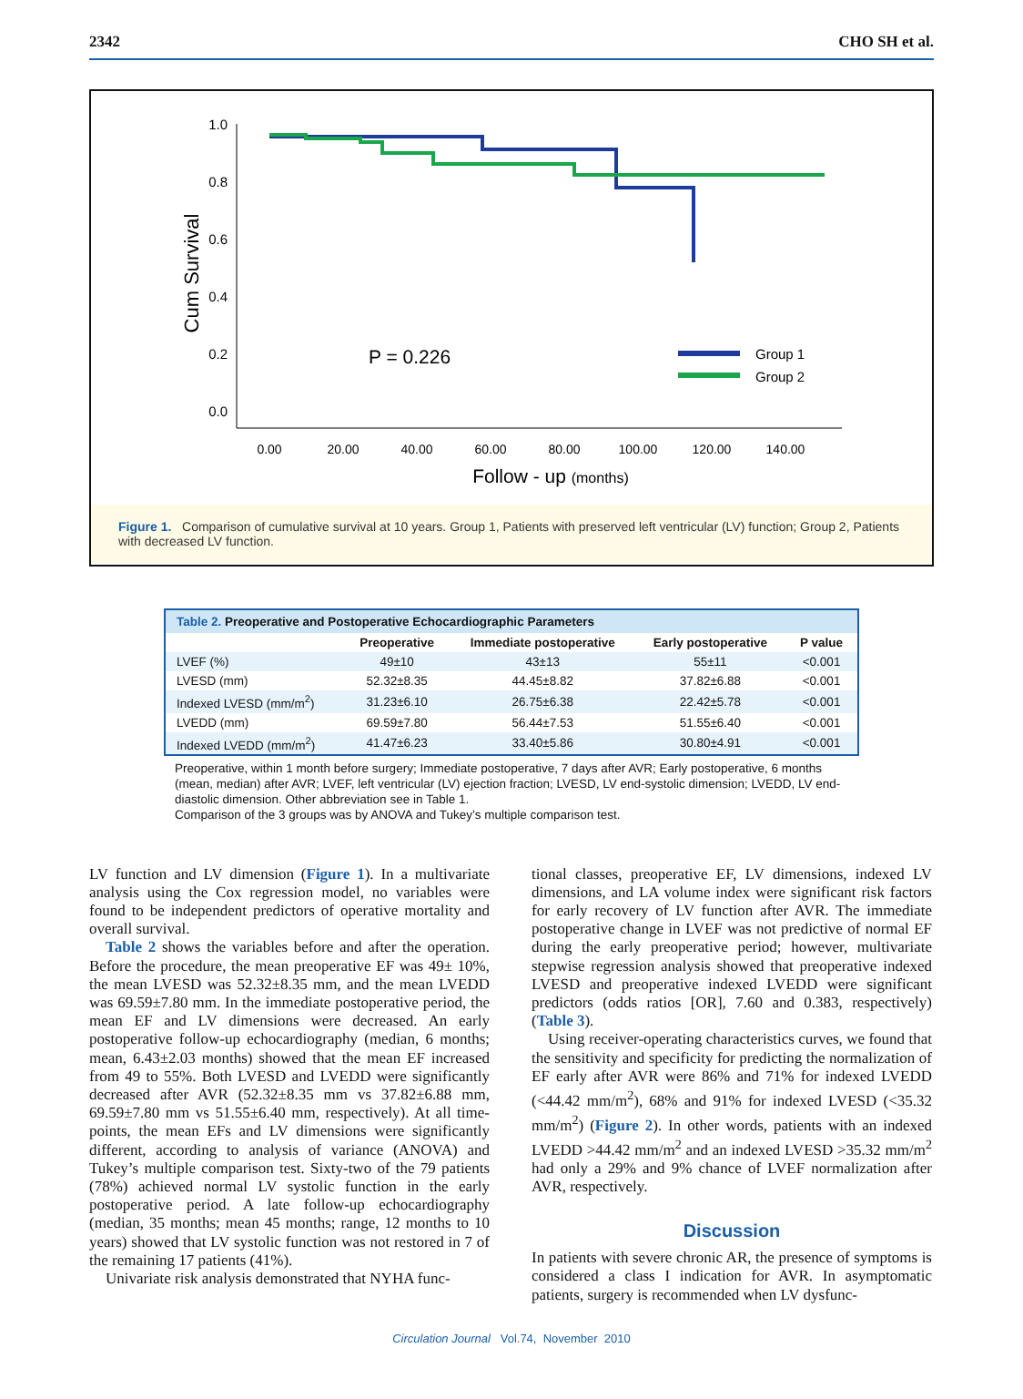2342 CHO SH et al.
1.0
0.8
0.6
0.4
0.2
0.0
Cum Survival
0.00
20.00
40.00
60.00
80.00
100.00
120.00
140.00
Follow - up (months)
P = 0.226
Group 1
Group 2
Figure 1. Comparison of cumulative survival at 10 years. Group 1, Patients with preserved left ventricular (LV) function; Group 2, Patients with decreased LV function.
| Table 2. Preoperative and Postoperative Echocardiographic Parameters | | | | |
| --- | --- | --- | --- | --- |
| | Preoperative | Immediate postoperative | Early postoperative | P value |
| LVEF (%) | 49±10 | 43±13 | 55±11 | <0.001 |
| LVESD (mm) | 52.32±8.35 | 44.45±8.82 | 37.82±6.88 | <0.001 |
| Indexed LVESD (mm/m<sup>2</sup>) | 31.23±6.10 | 26.75±6.38 | 22.42±5.78 | <0.001 |
| LVEDD (mm) | 69.59±7.80 | 56.44±7.53 | 51.55±6.40 | <0.001 |
| Indexed LVEDD (mm/m<sup>2</sup>) | 41.47±6.23 | 33.40±5.86 | 30.80±4.91 | <0.001 |
Preoperative, within 1 month before surgery; Immediate postoperative, 7 days after AVR; Early postoperative, 6 months (mean, median) after AVR; LVEF, left ventricular (LV) ejection fraction; LVESD, LV end-systolic dimension; LVEDD, LV end-diastolic dimension. Other abbreviation see in Table 1.
Comparison of the 3 groups was by ANOVA and Tukey’s multiple comparison test.
LV function and LV dimension (Figure 1). In a multivariate analysis using the Cox regression model, no variables were found to be independent predictors of operative mortality and overall survival.
Table 2 shows the variables before and after the operation. Before the procedure, the mean preoperative EF was 49± 10%, the mean LVESD was 52.32±8.35 mm, and the mean LVEDD was 69.59±7.80 mm. In the immediate postoperative period, the mean EF and LV dimensions were decreased. An early postoperative follow-up echocardiography (median, 6 months; mean, 6.43±2.03 months) showed that the mean EF increased from 49 to 55%. Both LVESD and LVEDD were significantly decreased after AVR (52.32±8.35 mm vs 37.82±6.88 mm, 69.59±7.80 mm vs 51.55±6.40 mm, respectively). At all time-points, the mean EFs and LV dimensions were significantly different, according to analysis of variance (ANOVA) and Tukey’s multiple comparison test. Sixty-two of the 79 patients (78%) achieved normal LV systolic function in the early postoperative period. A late follow-up echocardiography (median, 35 months; mean 45 months; range, 12 months to 10 years) showed that LV systolic function was not restored in 7 of the remaining 17 patients (41%).
Univariate risk analysis demonstrated that NYHA func-
tional classes, preoperative EF, LV dimensions, indexed LV dimensions, and LA volume index were significant risk factors for early recovery of LV function after AVR. The immediate postoperative change in LVEF was not predictive of normal EF during the early preoperative period; however, multivariate stepwise regression analysis showed that preoperative indexed LVESD and preoperative indexed LVEDD were significant predictors (odds ratios [OR], 7.60 and 0.383, respectively) (Table 3).
Using receiver-operating characteristics curves, we found that the sensitivity and specificity for predicting the normalization of EF early after AVR were 86% and 71% for indexed LVEDD (<44.42 mm/m<sup>2</sup>), 68% and 91% for indexed LVESD (<35.32 mm/m<sup>2</sup>) (Figure 2). In other words, patients with an indexed LVEDD >44.42 mm/m<sup>2</sup> and an indexed LVESD >35.32 mm/m<sup>2</sup> had only a 29% and 9% chance of LVEF normalization after AVR, respectively.
Discussion
In patients with severe chronic AR, the presence of symptoms is considered a class I indication for AVR. In asymptomatic patients, surgery is recommended when LV dysfunc-
Circulation Journal Vol.74, November 2010